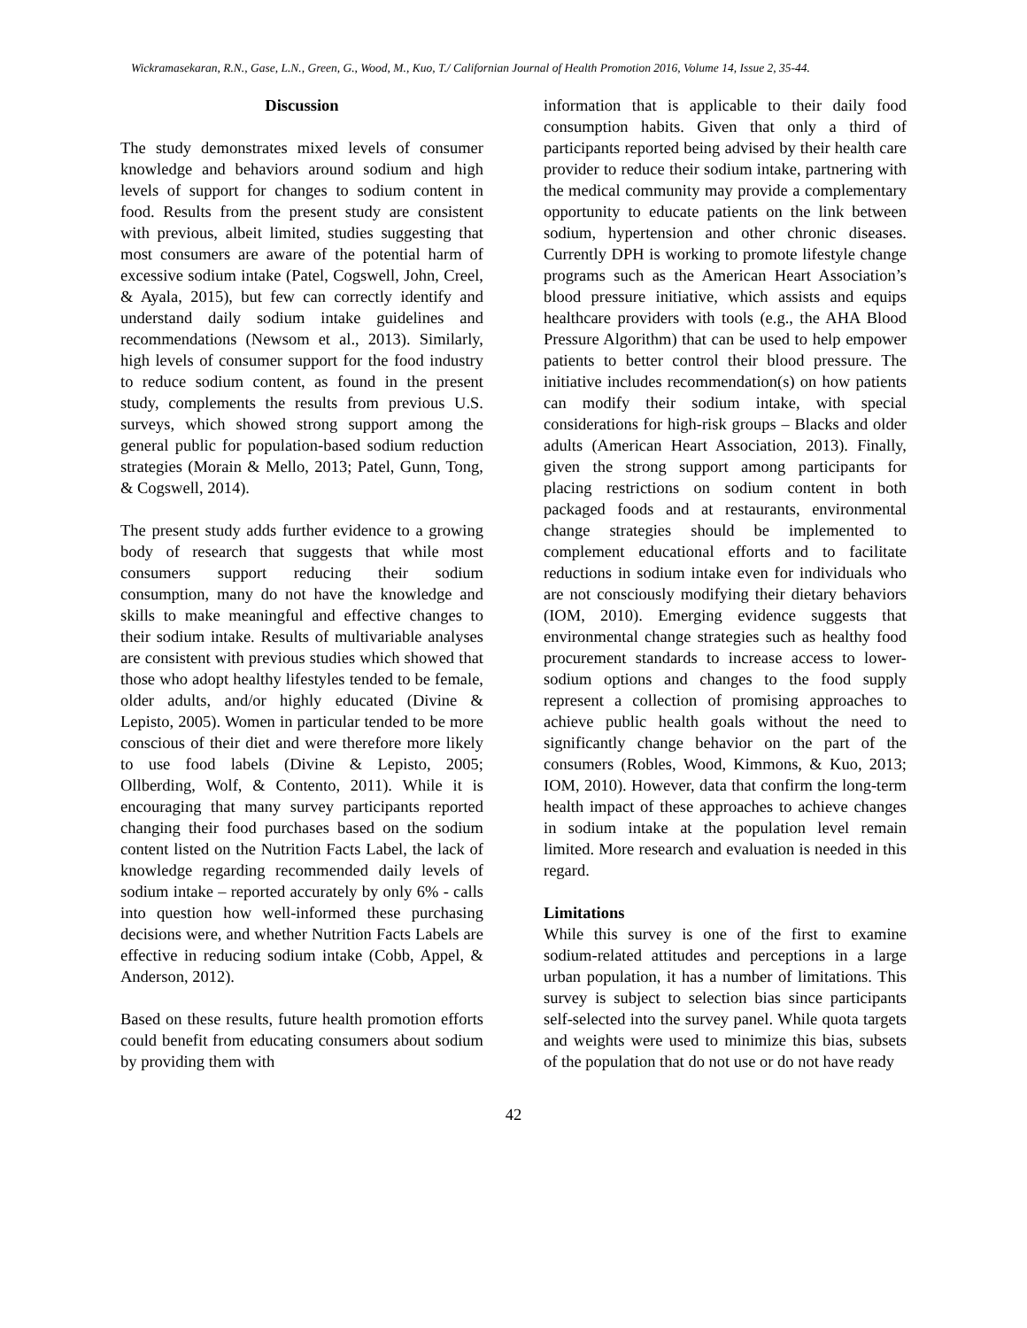Wickramasekaran, R.N., Gase, L.N., Green, G., Wood, M., Kuo, T./ Californian Journal of Health Promotion 2016, Volume 14, Issue 2, 35-44.
Discussion
The study demonstrates mixed levels of consumer knowledge and behaviors around sodium and high levels of support for changes to sodium content in food. Results from the present study are consistent with previous, albeit limited, studies suggesting that most consumers are aware of the potential harm of excessive sodium intake (Patel, Cogswell, John, Creel, & Ayala, 2015), but few can correctly identify and understand daily sodium intake guidelines and recommendations (Newsom et al., 2013). Similarly, high levels of consumer support for the food industry to reduce sodium content, as found in the present study, complements the results from previous U.S. surveys, which showed strong support among the general public for population-based sodium reduction strategies (Morain & Mello, 2013; Patel, Gunn, Tong, & Cogswell, 2014).
The present study adds further evidence to a growing body of research that suggests that while most consumers support reducing their sodium consumption, many do not have the knowledge and skills to make meaningful and effective changes to their sodium intake. Results of multivariable analyses are consistent with previous studies which showed that those who adopt healthy lifestyles tended to be female, older adults, and/or highly educated (Divine & Lepisto, 2005). Women in particular tended to be more conscious of their diet and were therefore more likely to use food labels (Divine & Lepisto, 2005; Ollberding, Wolf, & Contento, 2011). While it is encouraging that many survey participants reported changing their food purchases based on the sodium content listed on the Nutrition Facts Label, the lack of knowledge regarding recommended daily levels of sodium intake – reported accurately by only 6% - calls into question how well-informed these purchasing decisions were, and whether Nutrition Facts Labels are effective in reducing sodium intake (Cobb, Appel, & Anderson, 2012).
Based on these results, future health promotion efforts could benefit from educating consumers about sodium by providing them with
information that is applicable to their daily food consumption habits. Given that only a third of participants reported being advised by their health care provider to reduce their sodium intake, partnering with the medical community may provide a complementary opportunity to educate patients on the link between sodium, hypertension and other chronic diseases. Currently DPH is working to promote lifestyle change programs such as the American Heart Association’s blood pressure initiative, which assists and equips healthcare providers with tools (e.g., the AHA Blood Pressure Algorithm) that can be used to help empower patients to better control their blood pressure. The initiative includes recommendation(s) on how patients can modify their sodium intake, with special considerations for high-risk groups – Blacks and older adults (American Heart Association, 2013). Finally, given the strong support among participants for placing restrictions on sodium content in both packaged foods and at restaurants, environmental change strategies should be implemented to complement educational efforts and to facilitate reductions in sodium intake even for individuals who are not consciously modifying their dietary behaviors (IOM, 2010). Emerging evidence suggests that environmental change strategies such as healthy food procurement standards to increase access to lower-sodium options and changes to the food supply represent a collection of promising approaches to achieve public health goals without the need to significantly change behavior on the part of the consumers (Robles, Wood, Kimmons, & Kuo, 2013; IOM, 2010). However, data that confirm the long-term health impact of these approaches to achieve changes in sodium intake at the population level remain limited. More research and evaluation is needed in this regard.
Limitations
While this survey is one of the first to examine sodium-related attitudes and perceptions in a large urban population, it has a number of limitations. This survey is subject to selection bias since participants self-selected into the survey panel. While quota targets and weights were used to minimize this bias, subsets of the population that do not use or do not have ready
42